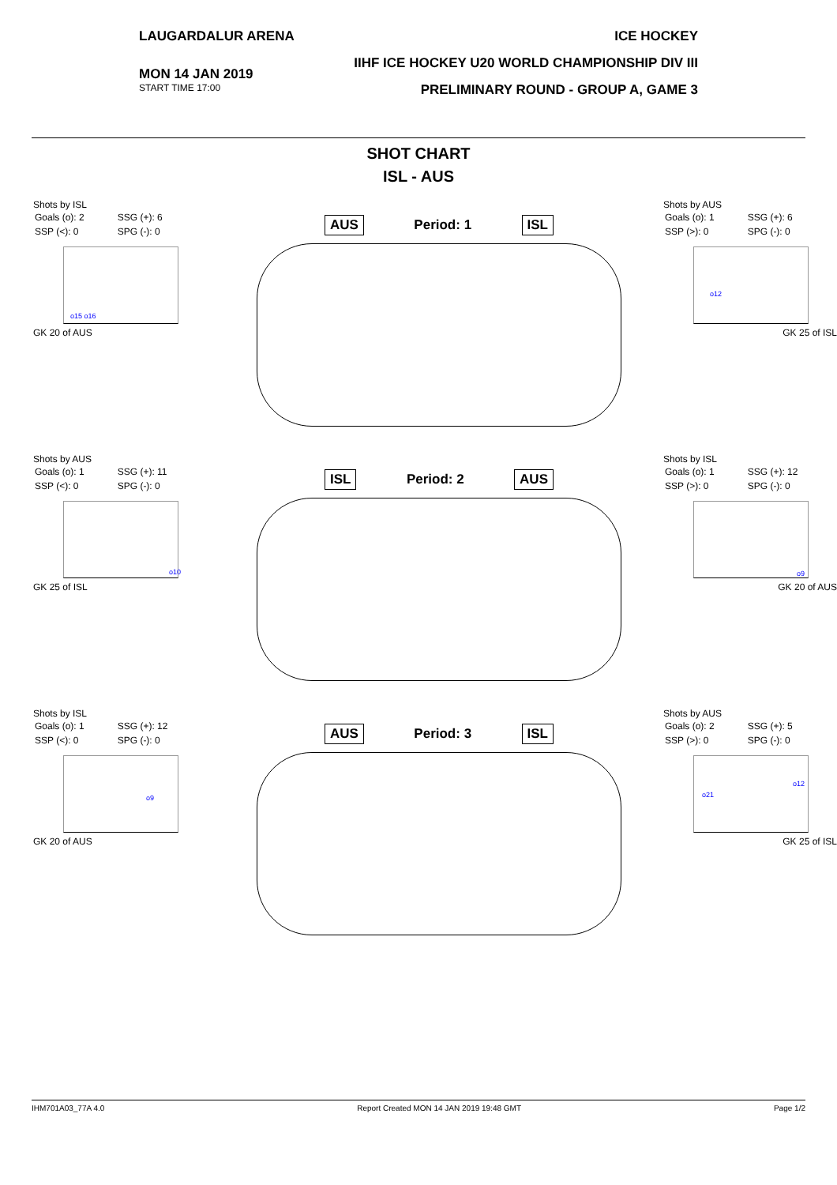LAUGARDALUR ARENA
MON 14 JAN 2019
START TIME 17:00
ICE HOCKEY
IIHF ICE HOCKEY U20 WORLD CHAMPIONSHIP DIV III
PRELIMINARY ROUND - GROUP A, GAME 3
SHOT CHART
ISL - AUS
Shots by ISL
| Goals (o): 2 | SSG (+): 6 |
| SSP (<): 0 | SPG (-): 0 |
o15 o16
GK 20 of AUS
AUS Period: 1 ISL
Shots by AUS
| Goals (o): 1 | SSG (+): 6 |
| SSP (>): 0 | SPG (-): 0 |
o12
GK 25 of ISL
Shots by AUS
| Goals (o): 1 | SSG (+): 11 |
| SSP (<): 0 | SPG (-): 0 |
o10
GK 25 of ISL
ISL Period: 2 AUS
Shots by ISL
| Goals (o): 1 | SSG (+): 12 |
| SSP (>): 0 | SPG (-): 0 |
o9
GK 20 of AUS
Shots by ISL
| Goals (o): 1 | SSG (+): 12 |
| SSP (<): 0 | SPG (-): 0 |
o9
GK 20 of AUS
AUS Period: 3 ISL
Shots by AUS
| Goals (o): 2 | SSG (+): 5 |
| SSP (>): 0 | SPG (-): 0 |
o21
o12
GK 25 of ISL
IHM701A03_77A 4.0 Report Created MON 14 JAN 2019 19:48 GMT Page 1/2